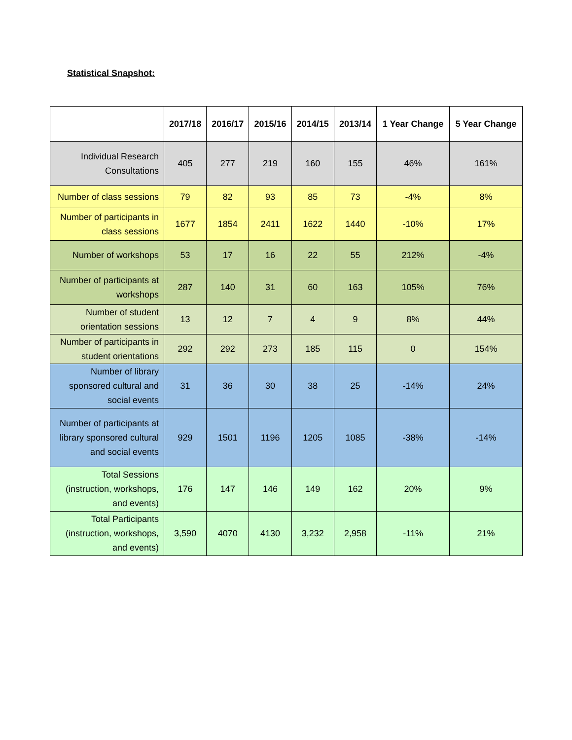Statistical Snapshot:
| | 2017/18 | 2016/17 | 2015/16 | 2014/15 | 2013/14 | 1 Year Change | 5 Year Change |
| --- | --- | --- | --- | --- | --- | --- | --- |
| Individual Research Consultations | 405 | 277 | 219 | 160 | 155 | 46% | 161% |
| Number of class sessions | 79 | 82 | 93 | 85 | 73 | -4% | 8% |
| Number of participants in class sessions | 1677 | 1854 | 2411 | 1622 | 1440 | -10% | 17% |
| Number of workshops | 53 | 17 | 16 | 22 | 55 | 212% | -4% |
| Number of participants at workshops | 287 | 140 | 31 | 60 | 163 | 105% | 76% |
| Number of student orientation sessions | 13 | 12 | 7 | 4 | 9 | 8% | 44% |
| Number of participants in student orientations | 292 | 292 | 273 | 185 | 115 | 0 | 154% |
| Number of library sponsored cultural and social events | 31 | 36 | 30 | 38 | 25 | -14% | 24% |
| Number of participants at library sponsored cultural and social events | 929 | 1501 | 1196 | 1205 | 1085 | -38% | -14% |
| Total Sessions (instruction, workshops, and events) | 176 | 147 | 146 | 149 | 162 | 20% | 9% |
| Total Participants (instruction, workshops, and events) | 3,590 | 4070 | 4130 | 3,232 | 2,958 | -11% | 21% |